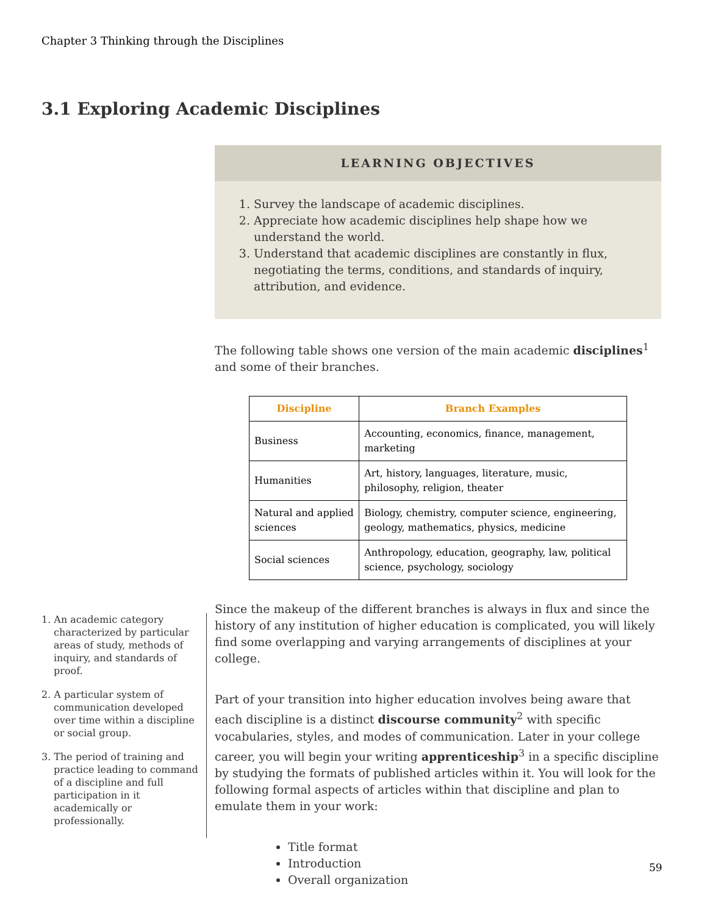Chapter 3 Thinking through the Disciplines
3.1 Exploring Academic Disciplines
LEARNING OBJECTIVES
1. Survey the landscape of academic disciplines.
2. Appreciate how academic disciplines help shape how we understand the world.
3. Understand that academic disciplines are constantly in flux, negotiating the terms, conditions, and standards of inquiry, attribution, and evidence.
The following table shows one version of the main academic disciplines<sup>1</sup> and some of their branches.
| Discipline | Branch Examples |
| --- | --- |
| Business | Accounting, economics, finance, management, marketing |
| Humanities | Art, history, languages, literature, music, philosophy, religion, theater |
| Natural and applied sciences | Biology, chemistry, computer science, engineering, geology, mathematics, physics, medicine |
| Social sciences | Anthropology, education, geography, law, political science, psychology, sociology |
Since the makeup of the different branches is always in flux and since the history of any institution of higher education is complicated, you will likely find some overlapping and varying arrangements of disciplines at your college.
Part of your transition into higher education involves being aware that each discipline is a distinct discourse community<sup>2</sup> with specific vocabularies, styles, and modes of communication. Later in your college career, you will begin your writing apprenticeship<sup>3</sup> in a specific discipline by studying the formats of published articles within it. You will look for the following formal aspects of articles within that discipline and plan to emulate them in your work:
Title format
Introduction
Overall organization
1. An academic category characterized by particular areas of study, methods of inquiry, and standards of proof.
2. A particular system of communication developed over time within a discipline or social group.
3. The period of training and practice leading to command of a discipline and full participation in it academically or professionally.
59